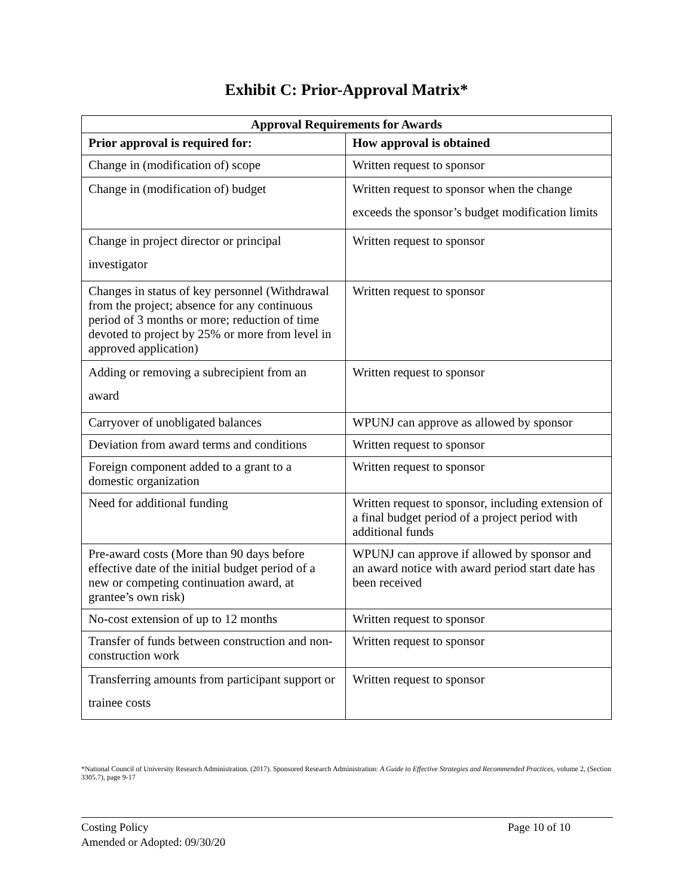Exhibit C: Prior-Approval Matrix*
| Approval Requirements for Awards | |
| --- | --- |
| Prior approval is required for: | How approval is obtained |
| Change in (modification of) scope | Written request to sponsor |
| Change in (modification of) budget | Written request to sponsor when the change exceeds the sponsor’s budget modification limits |
| Change in project director or principal investigator | Written request to sponsor |
| Changes in status of key personnel (Withdrawal from the project; absence for any continuous period of 3 months or more; reduction of time devoted to project by 25% or more from level in approved application) | Written request to sponsor |
| Adding or removing a subrecipient from an award | Written request to sponsor |
| Carryover of unobligated balances | WPUNJ can approve as allowed by sponsor |
| Deviation from award terms and conditions | Written request to sponsor |
| Foreign component added to a grant to a domestic organization | Written request to sponsor |
| Need for additional funding | Written request to sponsor, including extension of a final budget period of a project period with additional funds |
| Pre-award costs (More than 90 days before effective date of the initial budget period of a new or competing continuation award, at grantee’s own risk) | WPUNJ can approve if allowed by sponsor and an award notice with award period start date has been received |
| No-cost extension of up to 12 months | Written request to sponsor |
| Transfer of funds between construction and non-construction work | Written request to sponsor |
| Transferring amounts from participant support or trainee costs | Written request to sponsor |
*National Council of University Research Administration. (2017). Sponsored Research Administration: A Guide to Effective Strategies and Recommended Practices, volume 2, (Section 3305.7), page 9-17
Costing Policy Page 10 of 10
Amended or Adopted: 09/30/20